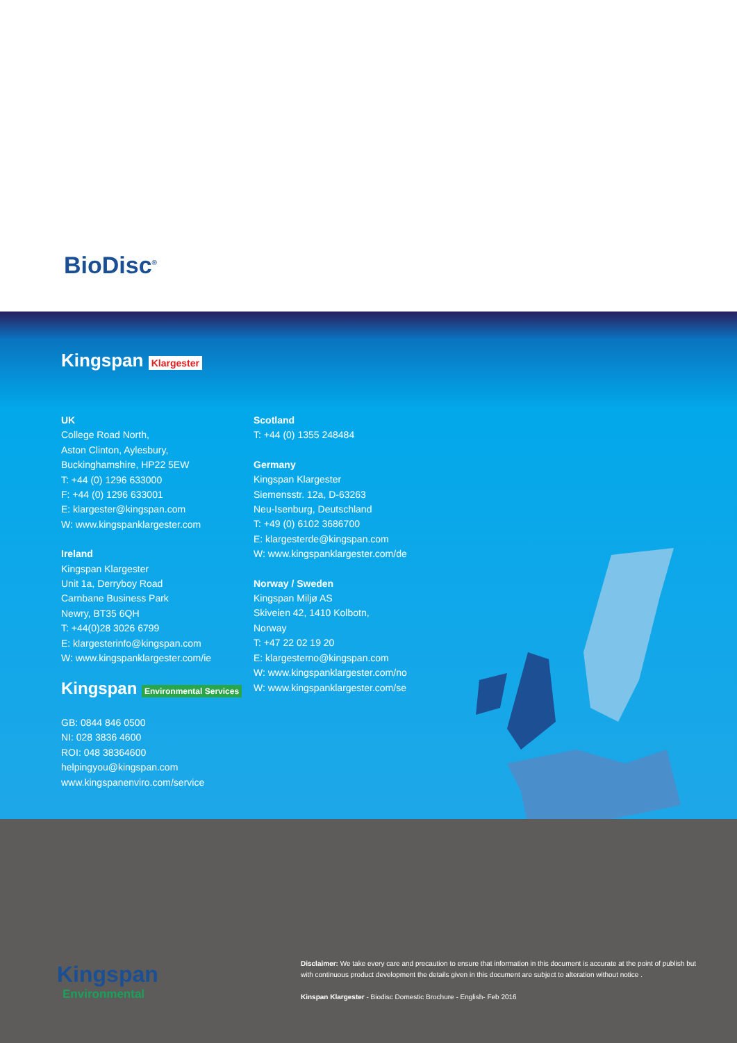BioDisc<sup>®</sup>
Kingspan Klargester
UK
College Road North,
Aston Clinton, Aylesbury,
Buckinghamshire, HP22 5EW
T: +44 (0) 1296 633000
F: +44 (0) 1296 633001
E: klargester@kingspan.com
W: www.kingspanklargester.com
Ireland
Kingspan Klargester
Unit 1a, Derryboy Road
Carnbane Business Park
Newry, BT35 6QH
T: +44(0)28 3026 6799
E: klargesterinfo@kingspan.com
W: www.kingspanklargester.com/ie
Kingspan Environmental Services
GB: 0844 846 0500
NI: 028 3836 4600
ROI: 048 38364600
helpingyou@kingspan.com
www.kingspanenviro.com/service
Scotland
T: +44 (0) 1355 248484
Germany
Kingspan Klargester
Siemensstr. 12a, D-63263
Neu-Isenburg, Deutschland
T: +49 (0) 6102 3686700
E: klargesterde@kingspan.com
W: www.kingspanklargester.com/de
Norway / Sweden
Kingspan Miljø AS
Skiveien 42, 1410 Kolbotn,
Norway
T: +47 22 02 19 20
E: klargesterno@kingspan.com
W: www.kingspanklargester.com/no
W: www.kingspanklargester.com/se
Kingspan
Environmental
Disclaimer: We take every care and precaution to ensure that information in this document is accurate at the point of publish but with continuous product development the details given in this document are subject to alteration without notice .
Kinspan Klargester - Biodisc Domestic Brochure - English- Feb 2016